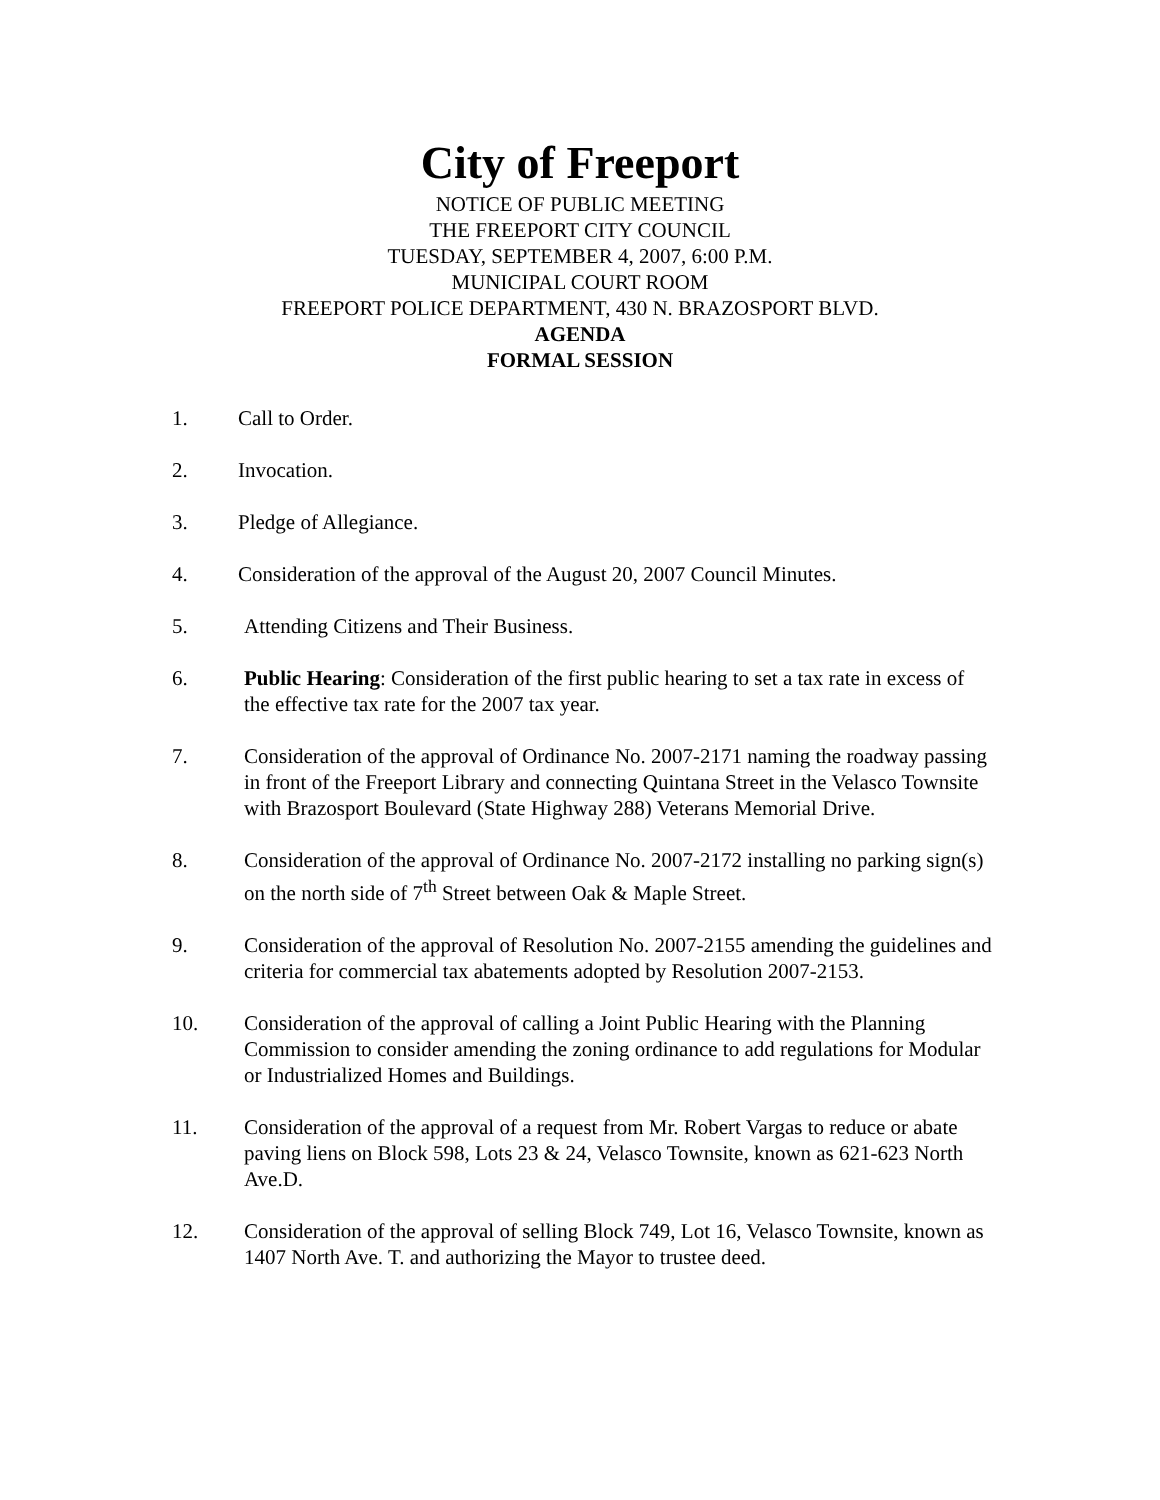City of Freeport
NOTICE OF PUBLIC MEETING
THE FREEPORT CITY COUNCIL
TUESDAY, SEPTEMBER 4, 2007, 6:00 P.M.
MUNICIPAL COURT ROOM
FREEPORT POLICE DEPARTMENT, 430 N. BRAZOSPORT BLVD.
AGENDA
FORMAL SESSION
1. Call to Order.
2. Invocation.
3. Pledge of Allegiance.
4. Consideration of the approval of the August 20, 2007 Council Minutes.
5. Attending Citizens and Their Business.
6. Public Hearing: Consideration of the first public hearing to set a tax rate in excess of the effective tax rate for the 2007 tax year.
7. Consideration of the approval of Ordinance No. 2007-2171 naming the roadway passing in front of the Freeport Library and connecting Quintana Street in the Velasco Townsite with Brazosport Boulevard (State Highway 288) Veterans Memorial Drive.
8. Consideration of the approval of Ordinance No. 2007-2172 installing no parking sign(s) on the north side of 7<sup>th</sup> Street between Oak & Maple Street.
9. Consideration of the approval of Resolution No. 2007-2155 amending the guidelines and criteria for commercial tax abatements adopted by Resolution 2007-2153.
10. Consideration of the approval of calling a Joint Public Hearing with the Planning Commission to consider amending the zoning ordinance to add regulations for Modular or Industrialized Homes and Buildings.
11. Consideration of the approval of a request from Mr. Robert Vargas to reduce or abate paving liens on Block 598, Lots 23 & 24, Velasco Townsite, known as 621-623 North Ave.D.
12. Consideration of the approval of selling Block 749, Lot 16, Velasco Townsite, known as 1407 North Ave. T. and authorizing the Mayor to trustee deed.